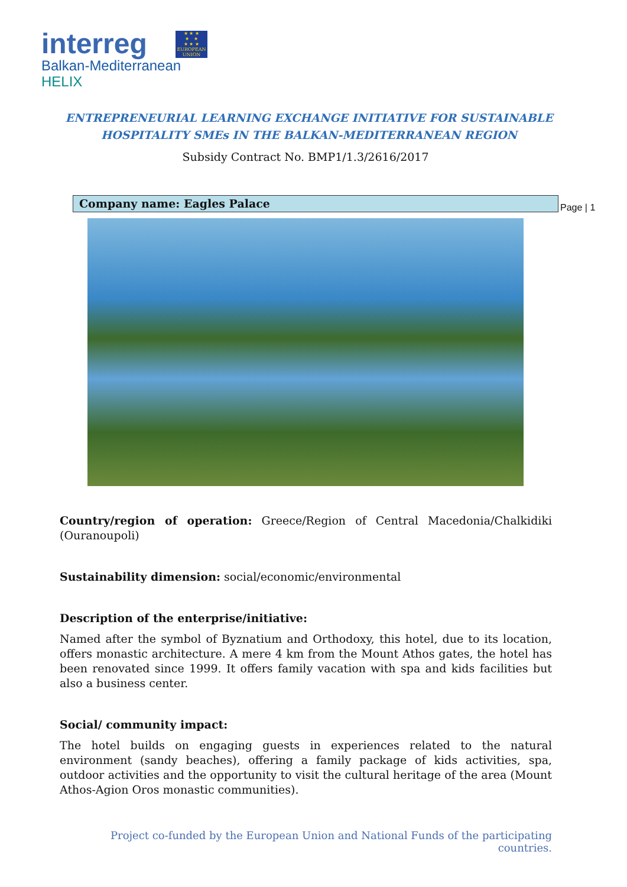interreg
Balkan-Mediterranean
HELIX
★ ★ ★
★ ★
★ ★ ★
EUROPEAN UNION
ENTREPRENEURIAL LEARNING EXCHANGE INITIATIVE FOR SUSTAINABLE
HOSPITALITY SMEs IN THE BALKAN-MEDITERRANEAN REGION
Subsidy Contract No. BMP1/1.3/2616/2017
Company name: Eagles Palace Page | 1
Country/region of operation: Greece/Region of Central Macedonia/Chalkidiki (Ouranoupoli)
Sustainability dimension: social/economic/environmental
Description of the enterprise/initiative:
Named after the symbol of Byznatium and Orthodoxy, this hotel, due to its location, offers monastic architecture. A mere 4 km from the Mount Athos gates, the hotel has been renovated since 1999. It offers family vacation with spa and kids facilities but also a business center.
Social/ community impact:
The hotel builds on engaging guests in experiences related to the natural environment (sandy beaches), offering a family package of kids activities, spa, outdoor activities and the opportunity to visit the cultural heritage of the area (Mount Athos-Agion Oros monastic communities).
Project co-funded by the European Union and National Funds of the participating countries.